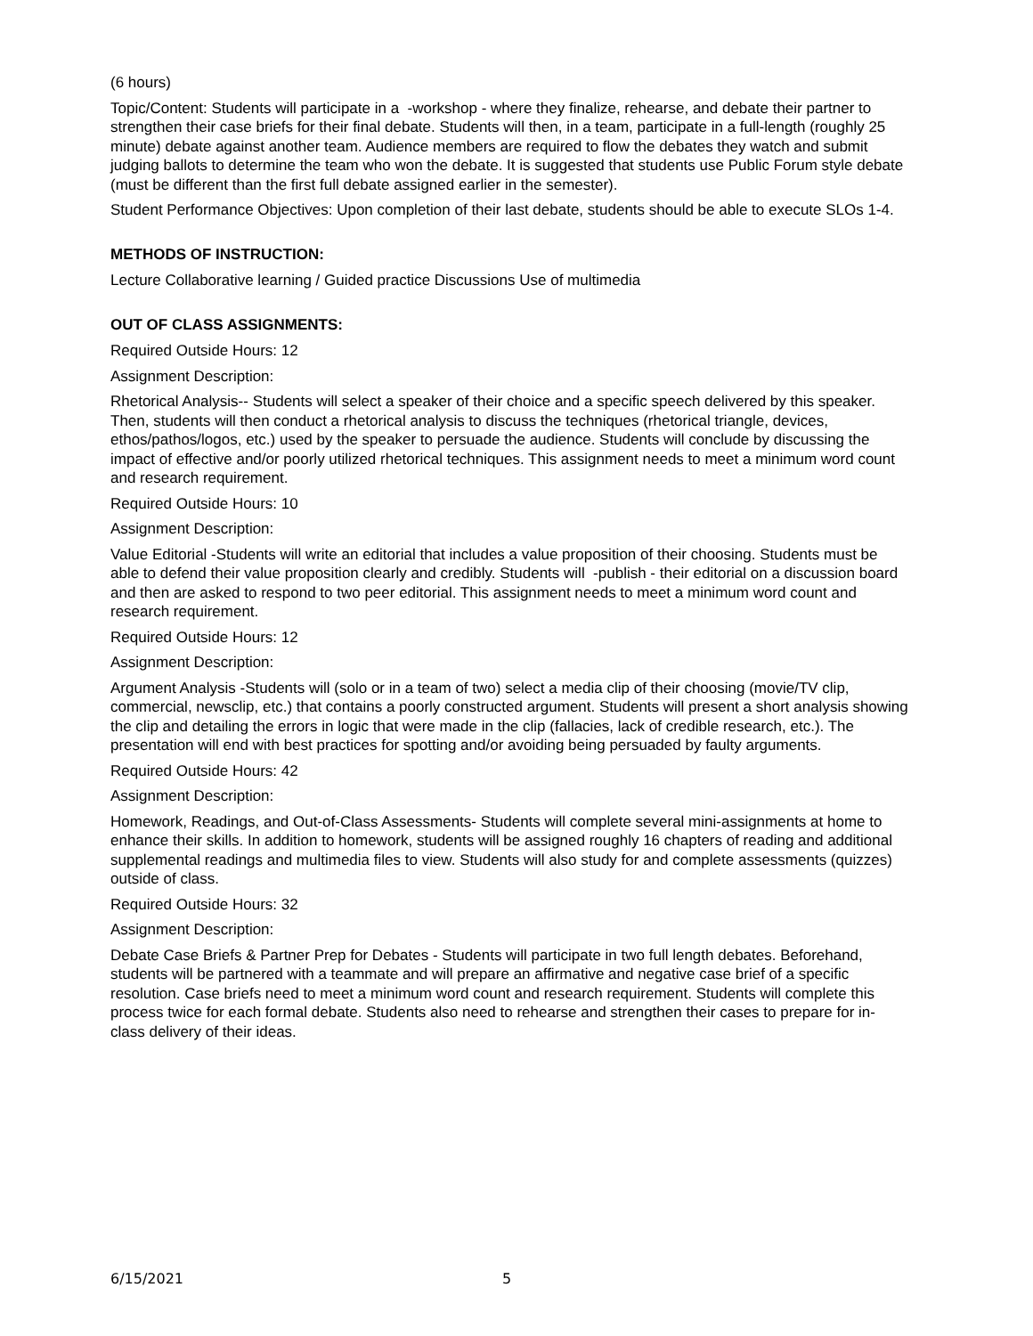(6 hours)
Topic/Content: Students will participate in a -workshop - where they finalize, rehearse, and debate their partner to strengthen their case briefs for their final debate. Students will then, in a team, participate in a full-length (roughly 25 minute) debate against another team. Audience members are required to flow the debates they watch and submit judging ballots to determine the team who won the debate. It is suggested that students use Public Forum style debate (must be different than the first full debate assigned earlier in the semester).
Student Performance Objectives: Upon completion of their last debate, students should be able to execute SLOs 1-4.
METHODS OF INSTRUCTION:
Lecture Collaborative learning / Guided practice Discussions Use of multimedia
OUT OF CLASS ASSIGNMENTS:
Required Outside Hours: 12
Assignment Description:
Rhetorical Analysis-- Students will select a speaker of their choice and a specific speech delivered by this speaker. Then, students will then conduct a rhetorical analysis to discuss the techniques (rhetorical triangle, devices, ethos/pathos/logos, etc.) used by the speaker to persuade the audience. Students will conclude by discussing the impact of effective and/or poorly utilized rhetorical techniques. This assignment needs to meet a minimum word count and research requirement.
Required Outside Hours: 10
Assignment Description:
Value Editorial -Students will write an editorial that includes a value proposition of their choosing. Students must be able to defend their value proposition clearly and credibly. Students will -publish - their editorial on a discussion board and then are asked to respond to two peer editorial. This assignment needs to meet a minimum word count and research requirement.
Required Outside Hours: 12
Assignment Description:
Argument Analysis -Students will (solo or in a team of two) select a media clip of their choosing (movie/TV clip, commercial, newsclip, etc.) that contains a poorly constructed argument. Students will present a short analysis showing the clip and detailing the errors in logic that were made in the clip (fallacies, lack of credible research, etc.). The presentation will end with best practices for spotting and/or avoiding being persuaded by faulty arguments.
Required Outside Hours: 42
Assignment Description:
Homework, Readings, and Out-of-Class Assessments- Students will complete several mini-assignments at home to enhance their skills. In addition to homework, students will be assigned roughly 16 chapters of reading and additional supplemental readings and multimedia files to view. Students will also study for and complete assessments (quizzes) outside of class.
Required Outside Hours: 32
Assignment Description:
Debate Case Briefs & Partner Prep for Debates - Students will participate in two full length debates. Beforehand, students will be partnered with a teammate and will prepare an affirmative and negative case brief of a specific resolution. Case briefs need to meet a minimum word count and research requirement. Students will complete this process twice for each formal debate. Students also need to rehearse and strengthen their cases to prepare for in-class delivery of their ideas.
6/15/2021 5